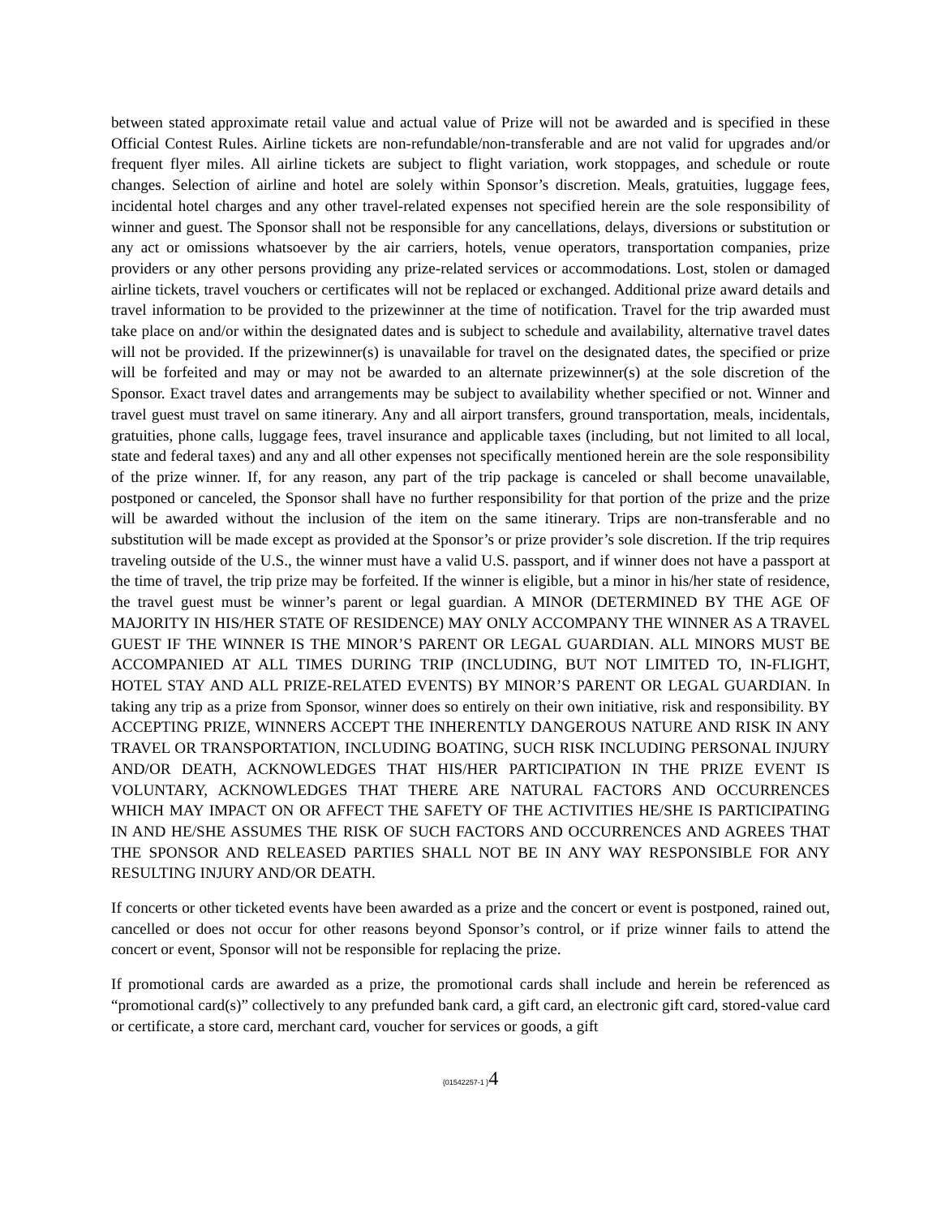between stated approximate retail value and actual value of Prize will not be awarded and is specified in these Official Contest Rules. Airline tickets are non-refundable/non-transferable and are not valid for upgrades and/or frequent flyer miles. All airline tickets are subject to flight variation, work stoppages, and schedule or route changes. Selection of airline and hotel are solely within Sponsor’s discretion. Meals, gratuities, luggage fees, incidental hotel charges and any other travel-related expenses not specified herein are the sole responsibility of winner and guest. The Sponsor shall not be responsible for any cancellations, delays, diversions or substitution or any act or omissions whatsoever by the air carriers, hotels, venue operators, transportation companies, prize providers or any other persons providing any prize-related services or accommodations. Lost, stolen or damaged airline tickets, travel vouchers or certificates will not be replaced or exchanged. Additional prize award details and travel information to be provided to the prizewinner at the time of notification. Travel for the trip awarded must take place on and/or within the designated dates and is subject to schedule and availability, alternative travel dates will not be provided. If the prizewinner(s) is unavailable for travel on the designated dates, the specified or prize will be forfeited and may or may not be awarded to an alternate prizewinner(s) at the sole discretion of the Sponsor. Exact travel dates and arrangements may be subject to availability whether specified or not. Winner and travel guest must travel on same itinerary. Any and all airport transfers, ground transportation, meals, incidentals, gratuities, phone calls, luggage fees, travel insurance and applicable taxes (including, but not limited to all local, state and federal taxes) and any and all other expenses not specifically mentioned herein are the sole responsibility of the prize winner. If, for any reason, any part of the trip package is canceled or shall become unavailable, postponed or canceled, the Sponsor shall have no further responsibility for that portion of the prize and the prize will be awarded without the inclusion of the item on the same itinerary. Trips are non-transferable and no substitution will be made except as provided at the Sponsor’s or prize provider’s sole discretion. If the trip requires traveling outside of the U.S., the winner must have a valid U.S. passport, and if winner does not have a passport at the time of travel, the trip prize may be forfeited. If the winner is eligible, but a minor in his/her state of residence, the travel guest must be winner’s parent or legal guardian. A MINOR (DETERMINED BY THE AGE OF MAJORITY IN HIS/HER STATE OF RESIDENCE) MAY ONLY ACCOMPANY THE WINNER AS A TRAVEL GUEST IF THE WINNER IS THE MINOR’S PARENT OR LEGAL GUARDIAN. ALL MINORS MUST BE ACCOMPANIED AT ALL TIMES DURING TRIP (INCLUDING, BUT NOT LIMITED TO, IN-FLIGHT, HOTEL STAY AND ALL PRIZE-RELATED EVENTS) BY MINOR’S PARENT OR LEGAL GUARDIAN. In taking any trip as a prize from Sponsor, winner does so entirely on their own initiative, risk and responsibility. BY ACCEPTING PRIZE, WINNERS ACCEPT THE INHERENTLY DANGEROUS NATURE AND RISK IN ANY TRAVEL OR TRANSPORTATION, INCLUDING BOATING, SUCH RISK INCLUDING PERSONAL INJURY AND/OR DEATH, ACKNOWLEDGES THAT HIS/HER PARTICIPATION IN THE PRIZE EVENT IS VOLUNTARY, ACKNOWLEDGES THAT THERE ARE NATURAL FACTORS AND OCCURRENCES WHICH MAY IMPACT ON OR AFFECT THE SAFETY OF THE ACTIVITIES HE/SHE IS PARTICIPATING IN AND HE/SHE ASSUMES THE RISK OF SUCH FACTORS AND OCCURRENCES AND AGREES THAT THE SPONSOR AND RELEASED PARTIES SHALL NOT BE IN ANY WAY RESPONSIBLE FOR ANY RESULTING INJURY AND/OR DEATH.
If concerts or other ticketed events have been awarded as a prize and the concert or event is postponed, rained out, cancelled or does not occur for other reasons beyond Sponsor’s control, or if prize winner fails to attend the concert or event, Sponsor will not be responsible for replacing the prize.
If promotional cards are awarded as a prize, the promotional cards shall include and herein be referenced as “promotional card(s)” collectively to any prefunded bank card, a gift card, an electronic gift card, stored-value card or certificate, a store card, merchant card, voucher for services or goods, a gift
{01542257-1 }4